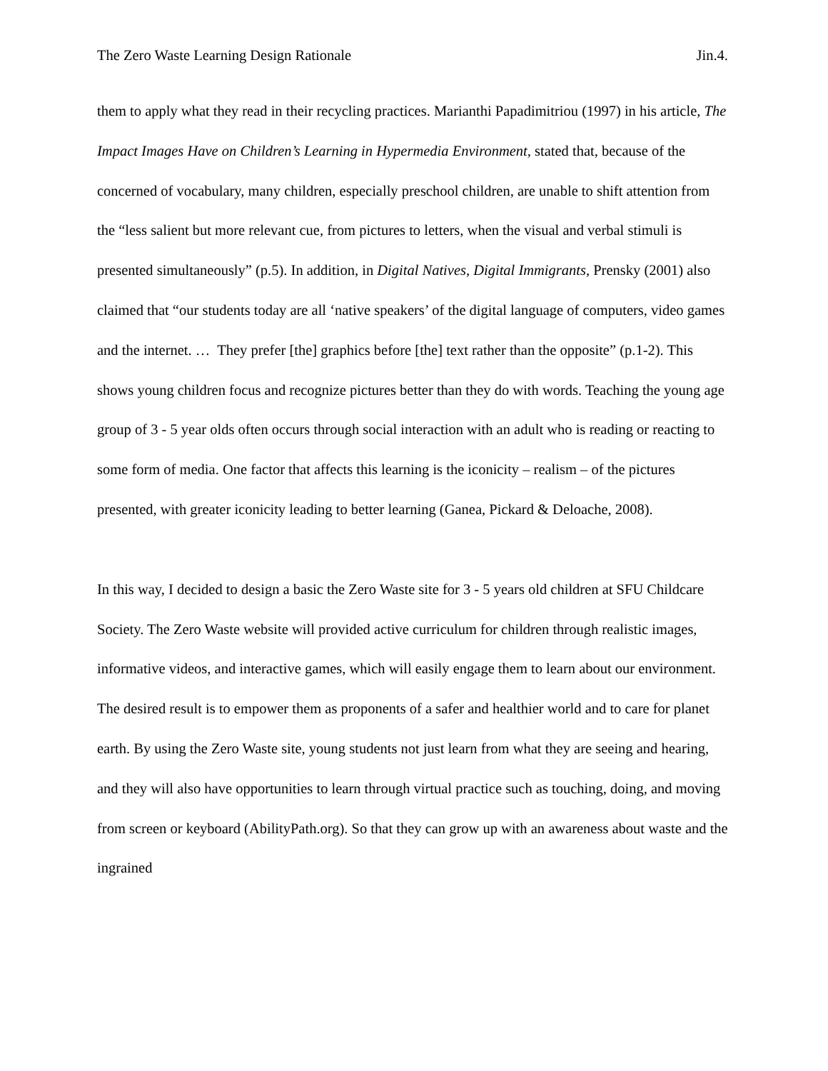The Zero Waste Learning Design Rationale Jin.4.
them to apply what they read in their recycling practices. Marianthi Papadimitriou (1997) in his article, The Impact Images Have on Children’s Learning in Hypermedia Environment, stated that, because of the concerned of vocabulary, many children, especially preschool children, are unable to shift attention from the “less salient but more relevant cue, from pictures to letters, when the visual and verbal stimuli is presented simultaneously” (p.5). In addition, in Digital Natives, Digital Immigrants, Prensky (2001) also claimed that “our students today are all ‘native speakers’ of the digital language of computers, video games and the internet. … They prefer [the] graphics before [the] text rather than the opposite” (p.1-2). This shows young children focus and recognize pictures better than they do with words. Teaching the young age group of 3 - 5 year olds often occurs through social interaction with an adult who is reading or reacting to some form of media. One factor that affects this learning is the iconicity – realism – of the pictures presented, with greater iconicity leading to better learning (Ganea, Pickard & Deloache, 2008).
In this way, I decided to design a basic the Zero Waste site for 3 - 5 years old children at SFU Childcare Society. The Zero Waste website will provided active curriculum for children through realistic images, informative videos, and interactive games, which will easily engage them to learn about our environment. The desired result is to empower them as proponents of a safer and healthier world and to care for planet earth. By using the Zero Waste site, young students not just learn from what they are seeing and hearing, and they will also have opportunities to learn through virtual practice such as touching, doing, and moving from screen or keyboard (AbilityPath.org). So that they can grow up with an awareness about waste and the ingrained